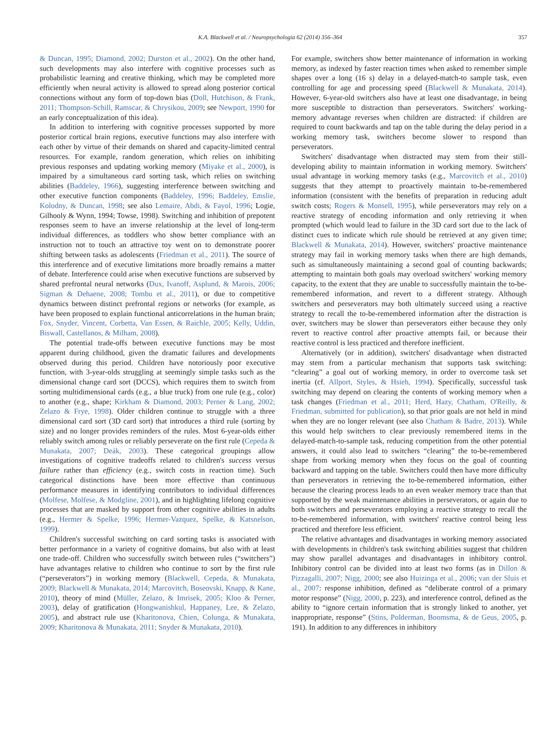K.A. Blackwell et al. / Neuropsychologia 62 (2014) 356–364 357
& Duncan, 1995; Diamond, 2002; Durston et al., 2002). On the other hand, such developments may also interfere with cognitive processes such as probabilistic learning and creative thinking, which may be completed more efficiently when neural activity is allowed to spread along posterior cortical connections without any form of top-down bias (Doll, Hutchison, & Frank, 2011; Thompson-Schill, Ramscar, & Chrysikou, 2009; see Newport, 1990 for an early conceptualization of this idea).
In addition to interfering with cognitive processes supported by more posterior cortical brain regions, executive functions may also interfere with each other by virtue of their demands on shared and capacity-limited central resources. For example, random generation, which relies on inhibiting previous responses and updating working memory (Miyake et al., 2000), is impaired by a simultaneous card sorting task, which relies on switching abilities (Baddeley, 1966), suggesting interference between switching and other executive function components (Baddeley, 1996; Baddeley, Emslie, Kolodny, & Duncan, 1998; see also Lemaire, Abdi, & Fayol, 1996; Logie, Gilhooly & Wynn, 1994; Towse, 1998). Switching and inhibition of prepotent responses seem to have an inverse relationship at the level of long-term individual differences, as toddlers who show better compliance with an instruction not to touch an attractive toy went on to demonstrate poorer shifting between tasks as adolescents (Friedman et al., 2011). The source of this interference and of executive limitations more broadly remains a matter of debate. Interference could arise when executive functions are subserved by shared prefrontal neural networks (Dux, Ivanoff, Asplund, & Marois, 2006; Sigman & Dehaene, 2008; Tombu et al., 2011), or due to competitive dynamics between distinct prefrontal regions or networks (for example, as have been proposed to explain functional anticorrelations in the human brain; Fox, Snyder, Vincent, Corbetta, Van Essen, & Raichle, 2005; Kelly, Uddin, Biswall, Castellanos, & Milham, 2008).
The potential trade-offs between executive functions may be most apparent during childhood, given the dramatic failures and developments observed during this period. Children have notoriously poor executive function, with 3-year-olds struggling at seemingly simple tasks such as the dimensional change card sort (DCCS), which requires them to switch from sorting multidimensional cards (e.g., a blue truck) from one rule (e.g., color) to another (e.g., shape; Kirkham & Diamond, 2003; Perner & Lang, 2002; Zelazo & Frye, 1998). Older children continue to struggle with a three dimensional card sort (3D card sort) that introduces a third rule (sorting by size) and no longer provides reminders of the rules. Most 6-year-olds either reliably switch among rules or reliably perseverate on the first rule (Cepeda & Munakata, 2007; Deák, 2003). These categorical groupings allow investigations of cognitive tradeoffs related to children's success versus failure rather than efficiency (e.g., switch costs in reaction time). Such categorical distinctions have been more effective than continuous performance measures in identifying contributors to individual differences (Molfese, Molfese, & Modgline, 2001), and in highlighting lifelong cognitive processes that are masked by support from other cognitive abilities in adults (e.g., Hermer & Spelke, 1996; Hermer-Vazquez, Spelke, & Katsnelson, 1999).
Children's successful switching on card sorting tasks is associated with better performance in a variety of cognitive domains, but also with at least one trade-off. Children who successfully switch between rules (“switchers”) have advantages relative to children who continue to sort by the first rule (“perseverators”) in working memory (Blackwell, Cepeda, & Munakata, 2009; Blackwell & Munakata, 2014; Marcovitch, Boseovski, Knapp, & Kane, 2010), theory of mind (Müller, Zelazo, & Imrisek, 2005; Kloo & Perner, 2003), delay of gratification (Hongwanishkul, Happaney, Lee, & Zelazo, 2005), and abstract rule use (Kharitonova, Chien, Colunga, & Munakata, 2009; Kharitonova & Munakata, 2011; Snyder & Munakata, 2010).
For example, switchers show better maintenance of information in working memory, as indexed by faster reaction times when asked to remember simple shapes over a long (16 s) delay in a delayed-match-to sample task, even controlling for age and processing speed (Blackwell & Munakata, 2014). However, 6-year-old switchers also have at least one disadvantage, in being more susceptible to distraction than perseverators. Switchers' working-memory advantage reverses when children are distracted: if children are required to count backwards and tap on the table during the delay period in a working memory task, switchers become slower to respond than perseverators.
Switchers' disadvantage when distracted may stem from their still-developing ability to maintain information in working memory. Switchers' usual advantage in working memory tasks (e.g., Marcovitch et al., 2010) suggests that they attempt to proactively maintain to-be-remembered information (consistent with the benefits of preparation in reducing adult switch costs; Rogers & Monsell, 1995), while perseverators may rely on a reactive strategy of encoding information and only retrieving it when prompted (which would lead to failure in the 3D card sort due to the lack of distinct cues to indicate which rule should be retrieved at any given time; Blackwell & Munakata, 2014). However, switchers' proactive maintenance strategy may fail in working memory tasks when there are high demands, such as simultaneously maintaining a second goal of counting backwards; attempting to maintain both goals may overload switchers' working memory capacity, to the extent that they are unable to successfully maintain the to-be-remembered information, and revert to a different strategy. Although switchers and perseverators may both ultimately succeed using a reactive strategy to recall the to-be-remembered information after the distraction is over, switchers may be slower than perseverators either because they only revert to reactive control after proactive attempts fail, or because their reactive control is less practiced and therefore inefficient.
Alternatively (or in addition), switchers' disadvantage when distracted may stem from a particular mechanism that supports task switching: “clearing” a goal out of working memory, in order to overcome task set inertia (cf. Allport, Styles, & Hsieh, 1994). Specifically, successful task switching may depend on clearing the contents of working memory when a task changes (Friedman et al., 2011; Herd, Hazy, Chatham, O'Reilly, & Friedman, submitted for publication), so that prior goals are not held in mind when they are no longer relevant (see also Chatham & Badre, 2013). While this would help switchers to clear previously remembered items in the delayed-match-to-sample task, reducing competition from the other potential answers, it could also lead to switchers “clearing” the to-be-remembered shape from working memory when they focus on the goal of counting backward and tapping on the table. Switchers could then have more difficulty than perseverators in retrieving the to-be-remembered information, either because the clearing process leads to an even weaker memory trace than that supported by the weak maintenance abilities in perseverators, or again due to both switchers and perseverators employing a reactive strategy to recall the to-be-remembered information, with switchers' reactive control being less practiced and therefore less efficient.
The relative advantages and disadvantages in working memory associated with developments in children's task switching abilities suggest that children may show parallel advantages and disadvantages in inhibitory control. Inhibitory control can be divided into at least two forms (as in Dillon & Pizzagalli, 2007; Nigg, 2000; see also Huizinga et al., 2006; van der Sluis et al., 2007: response inhibition, defined as “deliberate control of a primary motor response” (Nigg, 2000, p. 223), and interference control, defined as the ability to “ignore certain information that is strongly linked to another, yet inappropriate, response” (Stins, Polderman, Boomsma, & de Geus, 2005, p. 191). In addition to any differences in inhibitory